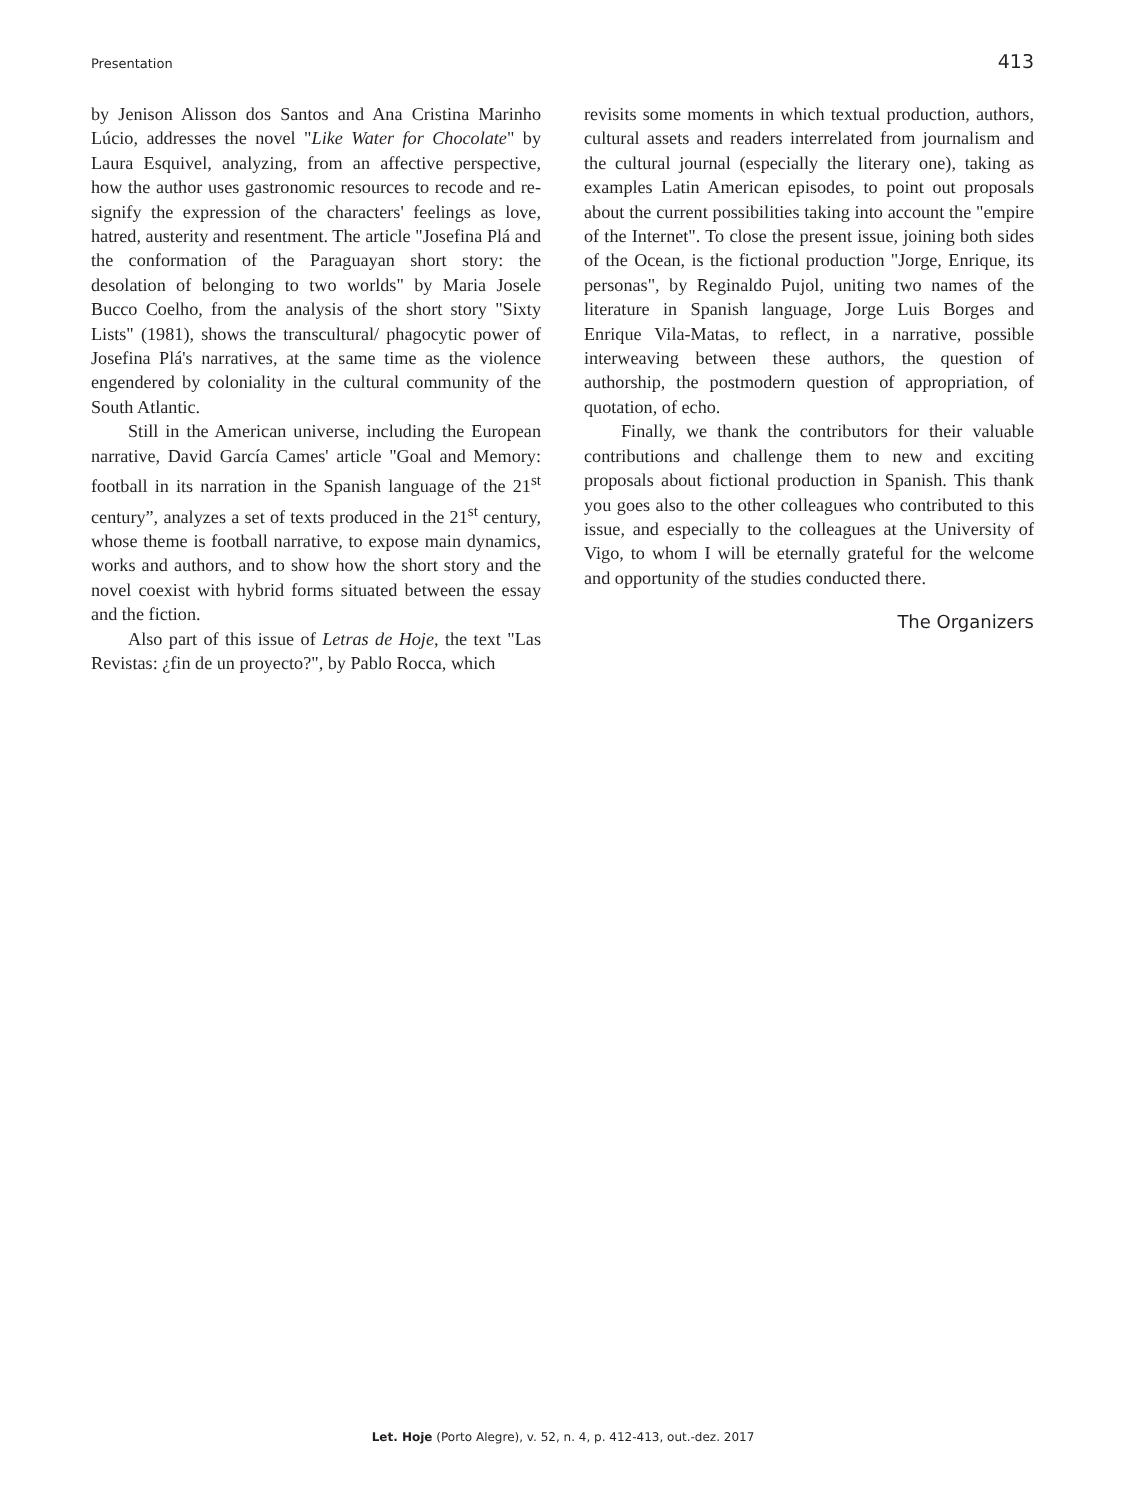Presentation 413
by Jenison Alisson dos Santos and Ana Cristina Marinho Lúcio, addresses the novel "Like Water for Chocolate" by Laura Esquivel, analyzing, from an affective perspective, how the author uses gastronomic resources to recode and re-signify the expression of the characters' feelings as love, hatred, austerity and resentment. The article "Josefina Plá and the conformation of the Paraguayan short story: the desolation of belonging to two worlds" by Maria Josele Bucco Coelho, from the analysis of the short story "Sixty Lists" (1981), shows the transcultural/ phagocytic power of Josefina Plá's narratives, at the same time as the violence engendered by coloniality in the cultural community of the South Atlantic.
Still in the American universe, including the European narrative, David García Cames' article "Goal and Memory: football in its narration in the Spanish language of the 21<sup>st</sup> century”, analyzes a set of texts produced in the 21<sup>st</sup> century, whose theme is football narrative, to expose main dynamics, works and authors, and to show how the short story and the novel coexist with hybrid forms situated between the essay and the fiction.
Also part of this issue of Letras de Hoje, the text "Las Revistas: ¿fin de un proyecto?", by Pablo Rocca, which
revisits some moments in which textual production, authors, cultural assets and readers interrelated from journalism and the cultural journal (especially the literary one), taking as examples Latin American episodes, to point out proposals about the current possibilities taking into account the "empire of the Internet". To close the present issue, joining both sides of the Ocean, is the fictional production "Jorge, Enrique, its personas", by Reginaldo Pujol, uniting two names of the literature in Spanish language, Jorge Luis Borges and Enrique Vila-Matas, to reflect, in a narrative, possible interweaving between these authors, the question of authorship, the postmodern question of appropriation, of quotation, of echo.
Finally, we thank the contributors for their valuable contributions and challenge them to new and exciting proposals about fictional production in Spanish. This thank you goes also to the other colleagues who contributed to this issue, and especially to the colleagues at the University of Vigo, to whom I will be eternally grateful for the welcome and opportunity of the studies conducted there.
The Organizers
Let. Hoje (Porto Alegre), v. 52, n. 4, p. 412-413, out.-dez. 2017